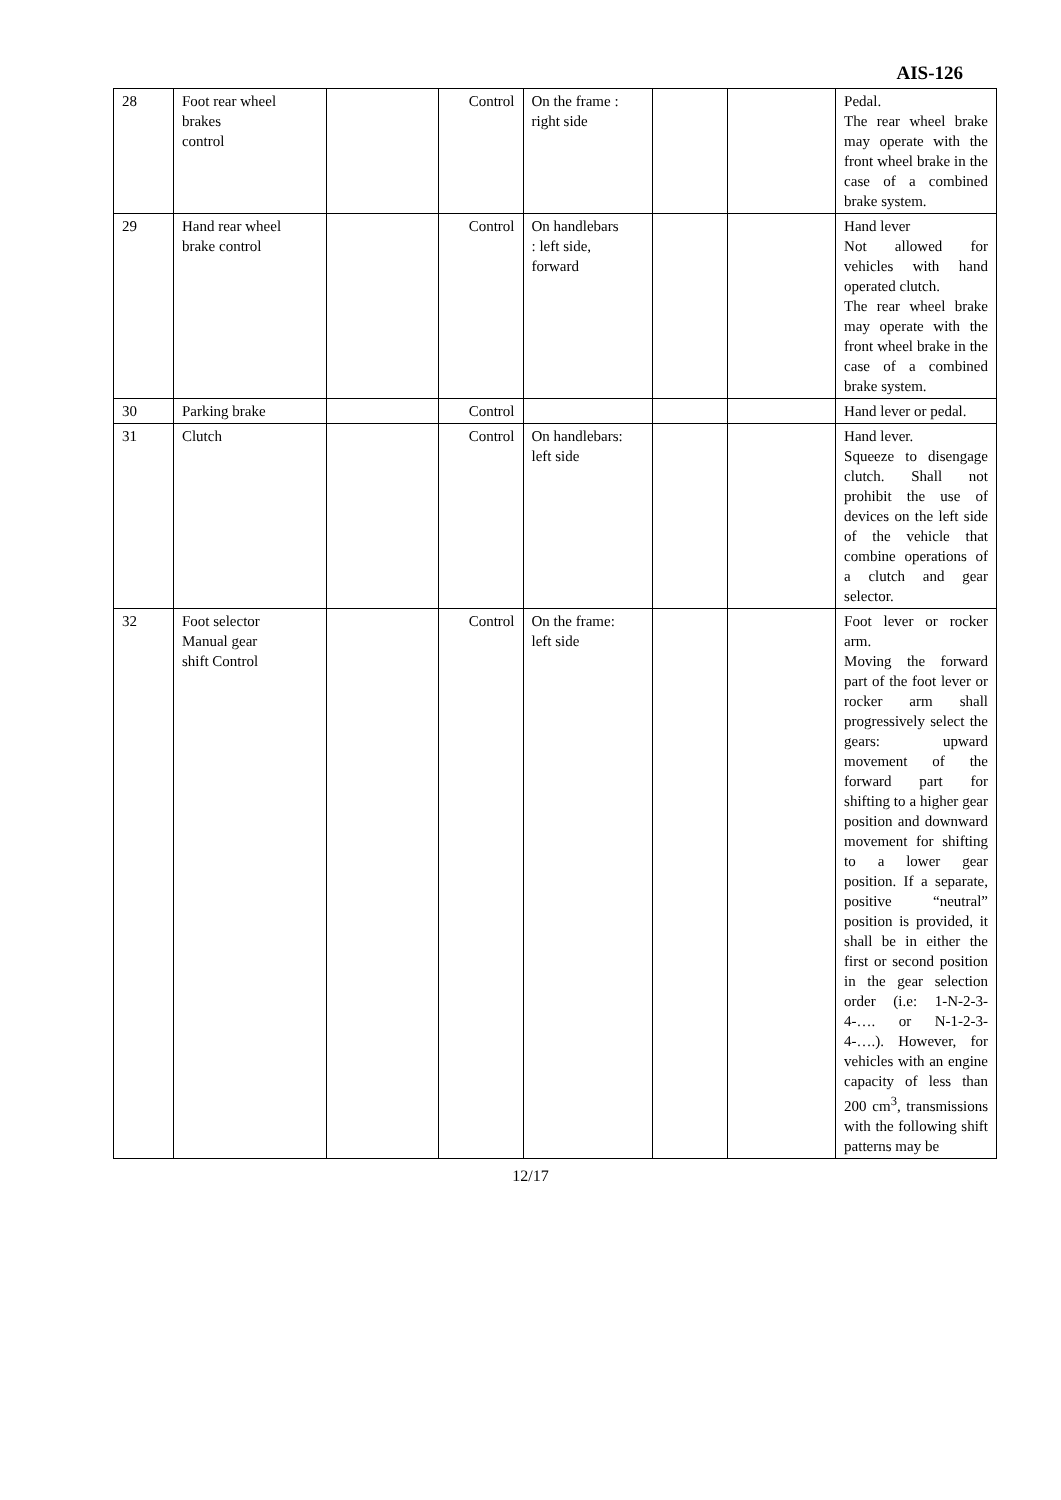AIS-126
| 28 | Foot rear wheel brakes control | | Control | On the frame : right side | | | Pedal. The rear wheel brake may operate with the front wheel brake in the case of a combined brake system. |
| 29 | Hand rear wheel brake control | | Control | On handlebars : left side, forward | | | Hand lever Not allowed for vehicles with hand operated clutch. The rear wheel brake may operate with the front wheel brake in the case of a combined brake system. |
| 30 | Parking brake | | Control | | | | Hand lever or pedal. |
| 31 | Clutch | | Control | On handlebars: left side | | | Hand lever. Squeeze to disengage clutch. Shall not prohibit the use of devices on the left side of the vehicle that combine operations of a clutch and gear selector. |
| 32 | Foot selector Manual gear shift Control | | Control | On the frame: left side | | | Foot lever or rocker arm. Moving the forward part of the foot lever or rocker arm shall progressively select the gears: upward movement of the forward part for shifting to a higher gear position and downward movement for shifting to a lower gear position. If a separate, positive “neutral” position is provided, it shall be in either the first or second position in the gear selection order (i.e: 1-N-2-3-4-…. or N-1-2-3-4-….). However, for vehicles with an engine capacity of less than 200 cm<sup>3</sup>, transmissions with the following shift patterns may be |
12/17